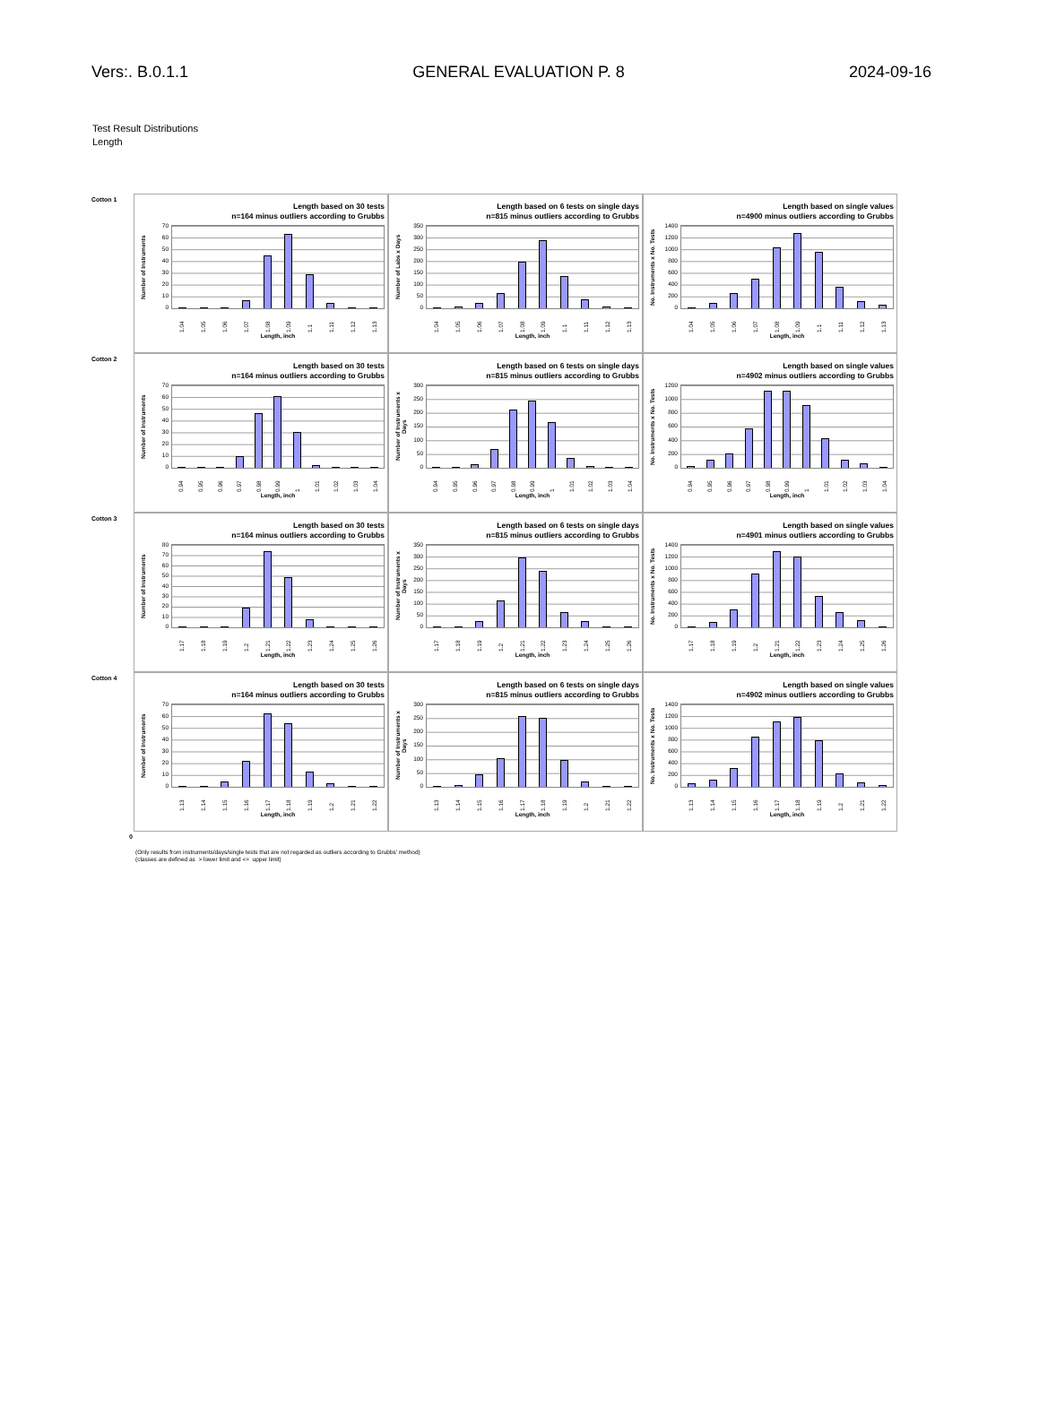Vers:. B.0.1.1 GENERAL EVALUATION P. 8 2024-09-16
Test Result Distributions
Length
Cotton 1
Length based on 30 tests
n=164 minus outliers according to Grubbs
Number of Instruments
70
60
50
40
30
20
10
0
1.04 1.05 1.06 1.07 1.08 1.09 1.1 1.11 1.12 1.13
Length, inch
Length based on 6 tests on single days
n=815 minus outliers according to Grubbs
Number of Labs x Days
350
300
250
200
150
100
50
0
1.04 1.05 1.06 1.07 1.08 1.09 1.1 1.11 1.12 1.13
Length, inch
Length based on single values
n=4900 minus outliers according to Grubbs
No. Instruments x No. Tests
1400
1200
1000
800
600
400
200
0
1.04 1.05 1.06 1.07 1.08 1.09 1.1 1.11 1.12 1.13
Length, inch
Cotton 2
Length based on 30 tests
n=164 minus outliers according to Grubbs
Number of Instruments
70
60
50
40
30
20
10
0
0.94 0.95 0.96 0.97 0.98 0.99 1 1.01 1.02 1.03 1.04
Length, inch
Length based on 6 tests on single days
n=815 minus outliers according to Grubbs
Number of Instruments x Days
300
250
200
150
100
50
0
0.94 0.95 0.96 0.97 0.98 0.99 1 1.01 1.02 1.03 1.04
Length, inch
Length based on single values
n=4902 minus outliers according to Grubbs
No. Instruments x No. Tests
1200
1000
800
600
400
200
0
0.94 0.95 0.96 0.97 0.98 0.99 1 1.01 1.02 1.03 1.04
Length, inch
Cotton 3
Length based on 30 tests
n=164 minus outliers according to Grubbs
Number of Instruments
80
70
60
50
40
30
20
10
0
1.17 1.18 1.19 1.2 1.21 1.22 1.23 1.24 1.25 1.26
Length, inch
Length based on 6 tests on single days
n=815 minus outliers according to Grubbs
Number of Instruments x Days
350
300
250
200
150
100
50
0
1.17 1.18 1.19 1.2 1.21 1.22 1.23 1.24 1.25 1.26
Length, inch
Length based on single values
n=4901 minus outliers according to Grubbs
No. Instruments x No. Tests
1400
1200
1000
800
600
400
200
0
1.17 1.18 1.19 1.2 1.21 1.22 1.23 1.24 1.25 1.26
Length, inch
Cotton 4
Length based on 30 tests
n=164 minus outliers according to Grubbs
Number of Instruments
70
60
50
40
30
20
10
0
1.13 1.14 1.15 1.16 1.17 1.18 1.19 1.2 1.21 1.22
Length, inch
Length based on 6 tests on single days
n=815 minus outliers according to Grubbs
Number of Instruments x Days
300
250
200
150
100
50
0
1.13 1.14 1.15 1.16 1.17 1.18 1.19 1.2 1.21 1.22
Length, inch
Length based on single values
n=4902 minus outliers according to Grubbs
No. Instruments x No. Tests
1400
1200
1000
800
600
400
200
0
1.13 1.14 1.15 1.16 1.17 1.18 1.19 1.2 1.21 1.22
Length, inch
0
(Only results from instruments/days/single tests that are not regarded as outliers according to Grubbs' method)
(classes are defined as > lower limit and <= upper limit)